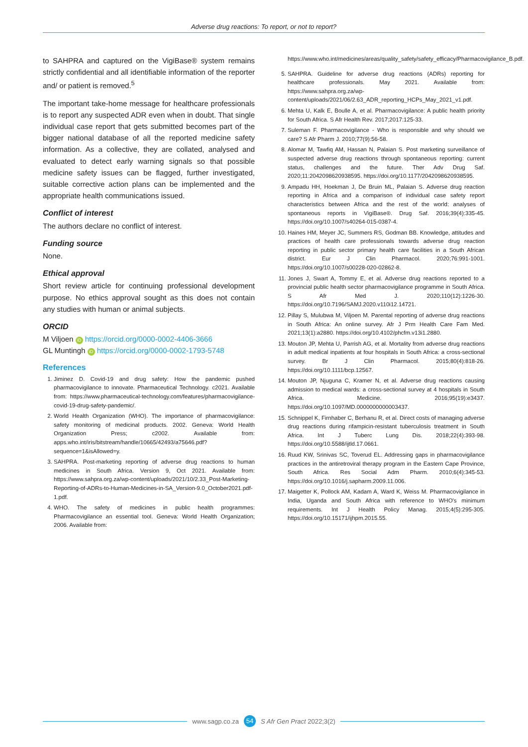Adverse drug reactions: To report, or not to report?
to SAHPRA and captured on the VigiBase® system remains strictly confidential and all identifiable information of the reporter and/ or patient is removed.<sup>5</sup>
The important take-home message for healthcare professionals is to report any suspected ADR even when in doubt. That single individual case report that gets submitted becomes part of the bigger national database of all the reported medicine safety information. As a collective, they are collated, analysed and evaluated to detect early warning signals so that possible medicine safety issues can be flagged, further investigated, suitable corrective action plans can be implemented and the appropriate health communications issued.
Conflict of interest
The authors declare no conflict of interest.
Funding source
None.
Ethical approval
Short review article for continuing professional development purpose. No ethics approval sought as this does not contain any studies with human or animal subjects.
ORCID
M Viljoen iD https://orcid.org/0000-0002-4406-3666
GL Muntingh iD https://orcid.org/0000-0002-1793-5748
References
1. Jiminez D. Covid-19 and drug safety: How the pandemic pushed pharmacovigilance to innovate. Pharmaceutical Technology. c2021. Available from: https://www.pharmaceutical-technology.com/features/pharmacovigilance-covid-19-drug-safety-pandemic/.
2. World Health Organization (WHO). The importance of pharmacovigilance: safety monitoring of medicinal products. 2002. Geneva: World Health Organization Press; c2002. Available from: apps.who.int/iris/bitstream/handle/10665/42493/a75646.pdf?sequence=1&isAllowed=y.
3. SAHPRA. Post-marketing reporting of adverse drug reactions to human medicines in South Africa. Version 9, Oct 2021. Available from: https://www.sahpra.org.za/wp-content/uploads/2021/10/2.33_Post-Marketing-Reporting-of-ADRs-to-Human-Medicines-in-SA_Version-9.0_October2021.pdf-1.pdf.
4. WHO. The safety of medicines in public health programmes: Pharmacovigilance an essential tool. Geneva: World Health Organization; 2006. Available from:
https://www.who.int/medicines/areas/quality_safety/safety_efficacy/Pharmacovigilance_B.pdf.
5. SAHPRA. Guideline for adverse drug reactions (ADRs) reporting for healthcare professionals. May 2021. Available from: https://www.sahpra.org.za/wp-content/uploads/2021/06/2.63_ADR_reporting_HCPs_May_2021_v1.pdf.
6. Mehta U, Kalk E, Boulle A, et al. Pharmacovigilance: A public health priority for South Africa. S Afr Health Rev. 2017;2017:125-33.
7. Suleman F. Pharmacovigilance - Who is responsible and why should we care? S Afr Pharm J. 2010;77(9):56-58.
8. Alomar M, Tawfiq AM, Hassan N, Palaian S. Post marketing surveillance of suspected adverse drug reactions through spontaneous reporting: current status, challenges and the future. Ther Adv Drug Saf. 2020;11:2042098620938595. https://doi.org/10.1177/2042098620938595.
9. Ampadu HH, Hoekman J, De Bruin ML, Palaian S. Adverse drug reaction reporting in Africa and a comparison of individual case safety report characteristics between Africa and the rest of the world: analyses of spontaneous reports in VigiBase®. Drug Saf. 2016;39(4):335-45. https://doi.org/10.1007/s40264-015-0387-4.
10. Haines HM, Meyer JC, Summers RS, Godman BB. Knowledge, attitudes and practices of health care professionals towards adverse drug reaction reporting in public sector primary health care facilities in a South African district. Eur J Clin Pharmacol. 2020;76:991-1001. https://doi.org/10.1007/s00228-020-02862-8.
11. Jones J, Swart A, Tommy E, et al. Adverse drug reactions reported to a provincial public health sector pharmacovigilance programme in South Africa. S Afr Med J. 2020;110(12):1226-30. https://doi.org/10.7196/SAMJ.2020.v110i12.14721.
12. Pillay S, Mulubwa M, Viljoen M. Parental reporting of adverse drug reactions in South Africa: An online survey. Afr J Prm Health Care Fam Med. 2021;13(1):a2880. https://doi.org/10.4102/phcfm.v13i1.2880.
13. Mouton JP, Mehta U, Parrish AG, et al. Mortality from adverse drug reactions in adult medical inpatients at four hospitals in South Africa: a cross-sectional survey. Br J Clin Pharmacol. 2015;80(4):818-26. https://doi.org/10.1111/bcp.12567.
14. Mouton JP, Njuguna C, Kramer N, et al. Adverse drug reactions causing admission to medical wards: a cross-sectional survey at 4 hospitals in South Africa. Medicine. 2016;95(19):e3437. https://doi.org/10.1097/MD.0000000000003437.
15. Schnippel K, Firnhaber C, Berhanu R, et al. Direct costs of managing adverse drug reactions during rifampicin-resistant tuberculosis treatment in South Africa. Int J Tuberc Lung Dis. 2018;22(4):393-98. https://doi.org/10.5588/ijtld.17.0661.
16. Ruud KW, Srinivas SC, Toverud EL. Addressing gaps in pharmacovigilance practices in the antiretroviral therapy program in the Eastern Cape Province, South Africa. Res Social Adm Pharm. 2010;6(4):345-53. https://doi.org/10.1016/j.sapharm.2009.11.006.
17. Maigetter K, Pollock AM, Kadam A, Ward K, Weiss M. Pharmacovigilance in India, Uganda and South Africa with reference to WHO's minimum requirements. Int J Health Policy Manag. 2015;4(5):295-305. https://doi.org/10.15171/ijhpm.2015.55.
www.sagp.co.za 54 S Afr Gen Pract 2022;3(2)